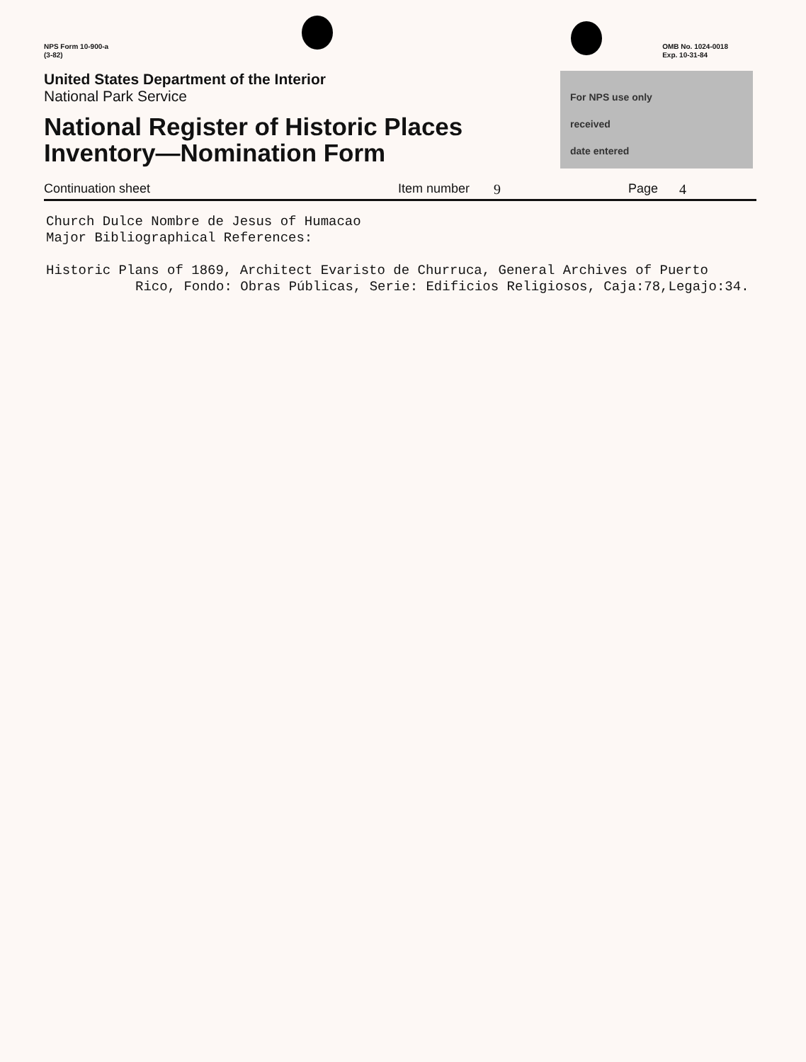NPS Form 10-900-a
(3-82)
OMB No. 1024-0018
Exp. 10-31-84
United States Department of the Interior
National Park Service
National Register of Historic Places
Inventory—Nomination Form
For NPS use only
received
date entered
Continuation sheet Item number 9 Page 4
Church Dulce Nombre de Jesus of Humacao
Major Bibliographical References:
Historic Plans of 1869, Architect Evaristo de Churruca, General Archives of Puerto
Rico, Fondo: Obras Públicas, Serie: Edificios Religiosos, Caja:78,Legajo:34.